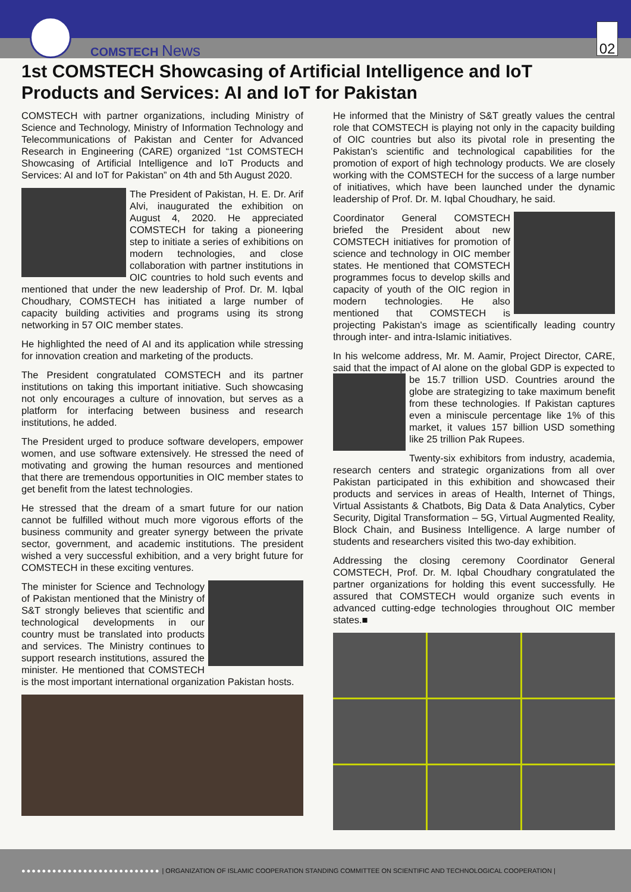COMSTECH News
02
1st COMSTECH Showcasing of Artificial Intelligence and IoT Products and Services: AI and IoT for Pakistan
COMSTECH with partner organizations, including Ministry of Science and Technology, Ministry of Information Technology and Telecommunications of Pakistan and Center for Advanced Research in Engineering (CARE) organized “1st COMSTECH Showcasing of Artificial Intelligence and IoT Products and Services: AI and IoT for Pakistan” on 4th and 5th August 2020.
The President of Pakistan, H. E. Dr. Arif Alvi, inaugurated the exhibition on August 4, 2020. He appreciated COMSTECH for taking a pioneering step to initiate a series of exhibitions on modern technologies, and close collaboration with partner institutions in OIC countries to hold such events and mentioned that under the new leadership of Prof. Dr. M. Iqbal Choudhary, COMSTECH has initiated a large number of capacity building activities and programs using its strong networking in 57 OIC member states.
He highlighted the need of AI and its application while stressing for innovation creation and marketing of the products.
The President congratulated COMSTECH and its partner institutions on taking this important initiative. Such showcasing not only encourages a culture of innovation, but serves as a platform for interfacing between business and research institutions, he added.
The President urged to produce software developers, empower women, and use software extensively. He stressed the need of motivating and growing the human resources and mentioned that there are tremendous opportunities in OIC member states to get benefit from the latest technologies.
He stressed that the dream of a smart future for our nation cannot be fulfilled without much more vigorous efforts of the business community and greater synergy between the private sector, government, and academic institutions. The president wished a very successful exhibition, and a very bright future for COMSTECH in these exciting ventures.
The minister for Science and Technology of Pakistan mentioned that the Ministry of S&T strongly believes that scientific and technological developments in our country must be translated into products and services. The Ministry continues to support research institutions, assured the minister. He mentioned that COMSTECH is the most important international organization Pakistan hosts.
He informed that the Ministry of S&T greatly values the central role that COMSTECH is playing not only in the capacity building of OIC countries but also its pivotal role in presenting the Pakistan's scientific and technological capabilities for the promotion of export of high technology products. We are closely working with the COMSTECH for the success of a large number of initiatives, which have been launched under the dynamic leadership of Prof. Dr. M. Iqbal Choudhary, he said.
Coordinator General COMSTECH briefed the President about new COMSTECH initiatives for promotion of science and technology in OIC member states. He mentioned that COMSTECH programmes focus to develop skills and capacity of youth of the OIC region in modern technologies. He also mentioned that COMSTECH is projecting Pakistan's image as scientifically leading country through inter- and intra-Islamic initiatives.
In his welcome address, Mr. M. Aamir, Project Director, CARE, said that the impact of AI alone on the global GDP is expected to be 15.7 trillion USD. Countries around the globe are strategizing to take maximum benefit from these technologies. If Pakistan captures even a miniscule percentage like 1% of this market, it values 157 billion USD something like 25 trillion Pak Rupees.
Twenty-six exhibitors from industry, academia, research centers and strategic organizations from all over Pakistan participated in this exhibition and showcased their products and services in areas of Health, Internet of Things, Virtual Assistants & Chatbots, Big Data & Data Analytics, Cyber Security, Digital Transformation – 5G, Virtual Augmented Reality, Block Chain, and Business Intelligence. A large number of students and researchers visited this two-day exhibition.
Addressing the closing ceremony Coordinator General COMSTECH, Prof. Dr. M. Iqbal Choudhary congratulated the partner organizations for holding this event successfully. He assured that COMSTECH would organize such events in advanced cutting-edge technologies throughout OIC member states.■
●●●●●●●●●●●●●●●●●●●●●●●●●●● | ORGANIZATION OF ISLAMIC COOPERATION STANDING COMMITTEE ON SCIENTIFIC AND TECHNOLOGICAL COOPERATION |